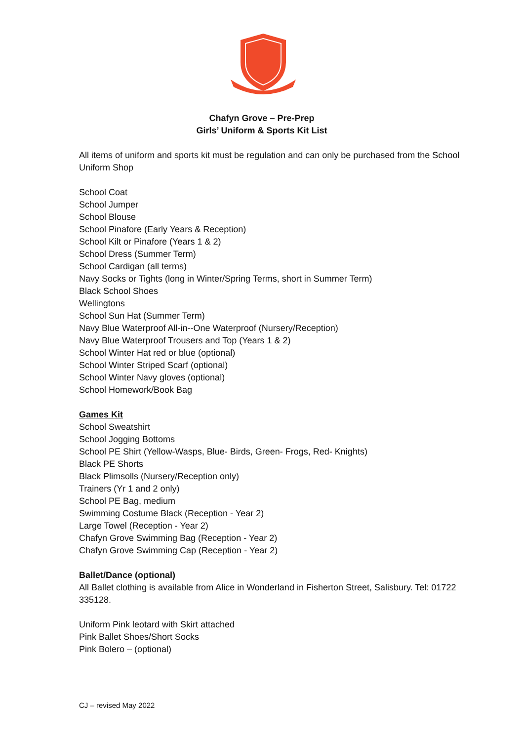Chafyn Grove – Pre-Prep
Girls’ Uniform & Sports Kit List
All items of uniform and sports kit must be regulation and can only be purchased from the School Uniform Shop
School Coat
School Jumper
School Blouse
School Pinafore (Early Years & Reception)
School Kilt or Pinafore (Years 1 & 2)
School Dress (Summer Term)
School Cardigan (all terms)
Navy Socks or Tights (long in Winter/Spring Terms, short in Summer Term)
Black School Shoes
Wellingtons
School Sun Hat (Summer Term)
Navy Blue Waterproof All-in--One Waterproof (Nursery/Reception)
Navy Blue Waterproof Trousers and Top (Years 1 & 2)
School Winter Hat red or blue (optional)
School Winter Striped Scarf (optional)
School Winter Navy gloves (optional)
School Homework/Book Bag
Games Kit
School Sweatshirt
School Jogging Bottoms
School PE Shirt (Yellow-Wasps, Blue- Birds, Green- Frogs, Red- Knights)
Black PE Shorts
Black Plimsolls (Nursery/Reception only)
Trainers (Yr 1 and 2 only)
School PE Bag, medium
Swimming Costume Black (Reception - Year 2)
Large Towel (Reception - Year 2)
Chafyn Grove Swimming Bag (Reception - Year 2)
Chafyn Grove Swimming Cap (Reception - Year 2)
Ballet/Dance (optional)
All Ballet clothing is available from Alice in Wonderland in Fisherton Street, Salisbury. Tel: 01722 335128.
Uniform Pink leotard with Skirt attached
Pink Ballet Shoes/Short Socks
Pink Bolero – (optional)
CJ – revised May 2022